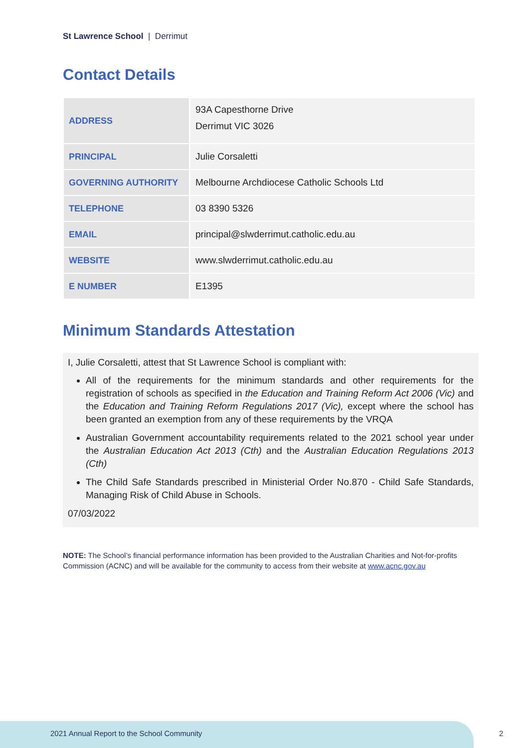St Lawrence School | Derrimut
Contact Details
| ADDRESS | 93A Capesthorne Drive Derrimut VIC 3026 |
| PRINCIPAL | Julie Corsaletti |
| GOVERNING AUTHORITY | Melbourne Archdiocese Catholic Schools Ltd |
| TELEPHONE | 03 8390 5326 |
| EMAIL | principal@slwderrimut.catholic.edu.au |
| WEBSITE | www.slwderrimut.catholic.edu.au |
| E NUMBER | E1395 |
Minimum Standards Attestation
I, Julie Corsaletti, attest that St Lawrence School is compliant with:
All of the requirements for the minimum standards and other requirements for the registration of schools as specified in the Education and Training Reform Act 2006 (Vic) and the Education and Training Reform Regulations 2017 (Vic), except where the school has been granted an exemption from any of these requirements by the VRQA
Australian Government accountability requirements related to the 2021 school year under the Australian Education Act 2013 (Cth) and the Australian Education Regulations 2013 (Cth)
The Child Safe Standards prescribed in Ministerial Order No.870 - Child Safe Standards, Managing Risk of Child Abuse in Schools.
07/03/2022
NOTE: The School’s financial performance information has been provided to the Australian Charities and Not-for-profits Commission (ACNC) and will be available for the community to access from their website at www.acnc.gov.au
2021 Annual Report to the School Community
2